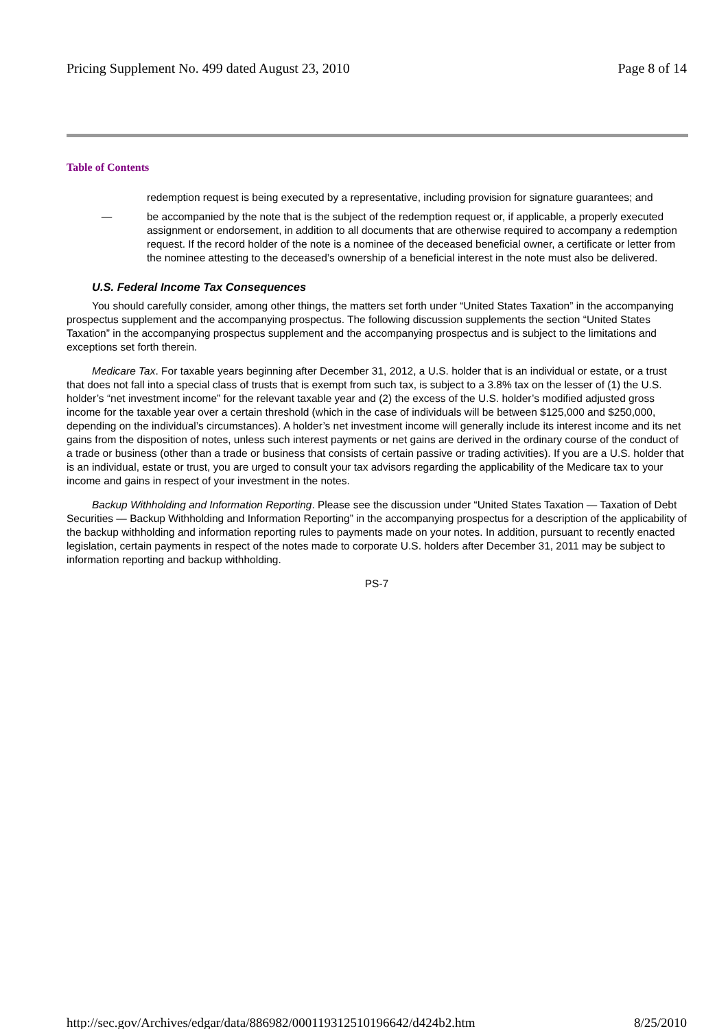Pricing Supplement No. 499 dated August 23, 2010 Page 8 of 14
Table of Contents
redemption request is being executed by a representative, including provision for signature guarantees; and
— be accompanied by the note that is the subject of the redemption request or, if applicable, a properly executed assignment or endorsement, in addition to all documents that are otherwise required to accompany a redemption request. If the record holder of the note is a nominee of the deceased beneficial owner, a certificate or letter from the nominee attesting to the deceased’s ownership of a beneficial interest in the note must also be delivered.
U.S. Federal Income Tax Consequences
You should carefully consider, among other things, the matters set forth under “United States Taxation” in the accompanying prospectus supplement and the accompanying prospectus. The following discussion supplements the section “United States Taxation” in the accompanying prospectus supplement and the accompanying prospectus and is subject to the limitations and exceptions set forth therein.
Medicare Tax. For taxable years beginning after December 31, 2012, a U.S. holder that is an individual or estate, or a trust that does not fall into a special class of trusts that is exempt from such tax, is subject to a 3.8% tax on the lesser of (1) the U.S. holder’s “net investment income” for the relevant taxable year and (2) the excess of the U.S. holder’s modified adjusted gross income for the taxable year over a certain threshold (which in the case of individuals will be between $125,000 and $250,000, depending on the individual’s circumstances). A holder’s net investment income will generally include its interest income and its net gains from the disposition of notes, unless such interest payments or net gains are derived in the ordinary course of the conduct of a trade or business (other than a trade or business that consists of certain passive or trading activities). If you are a U.S. holder that is an individual, estate or trust, you are urged to consult your tax advisors regarding the applicability of the Medicare tax to your income and gains in respect of your investment in the notes.
Backup Withholding and Information Reporting. Please see the discussion under “United States Taxation — Taxation of Debt Securities — Backup Withholding and Information Reporting” in the accompanying prospectus for a description of the applicability of the backup withholding and information reporting rules to payments made on your notes. In addition, pursuant to recently enacted legislation, certain payments in respect of the notes made to corporate U.S. holders after December 31, 2011 may be subject to information reporting and backup withholding.
PS-7
http://sec.gov/Archives/edgar/data/886982/000119312510196642/d424b2.htm 8/25/2010